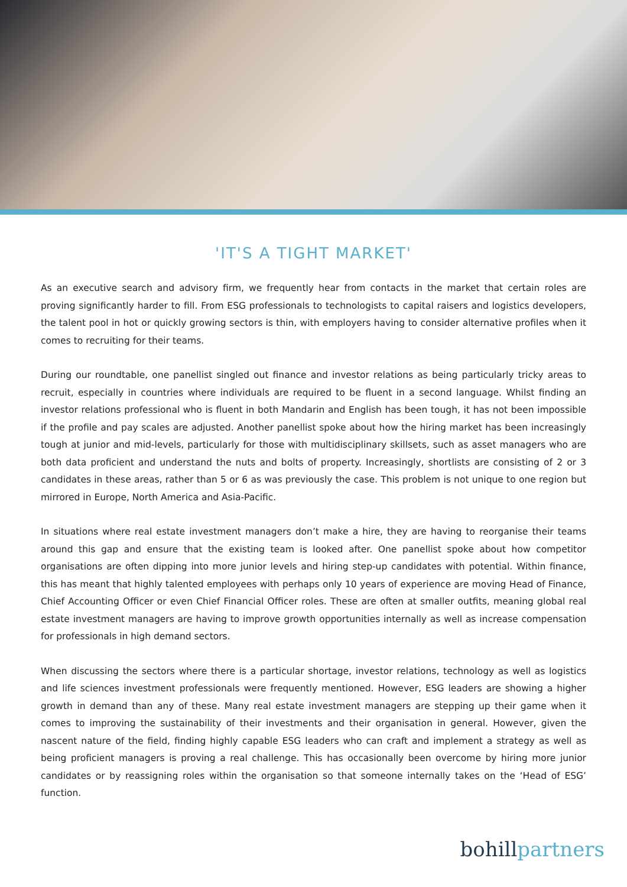'IT'S A TIGHT MARKET'
As an executive search and advisory firm, we frequently hear from contacts in the market that certain roles are proving significantly harder to fill. From ESG professionals to technologists to capital raisers and logistics developers, the talent pool in hot or quickly growing sectors is thin, with employers having to consider alternative profiles when it comes to recruiting for their teams.
During our roundtable, one panellist singled out finance and investor relations as being particularly tricky areas to recruit, especially in countries where individuals are required to be fluent in a second language. Whilst finding an investor relations professional who is fluent in both Mandarin and English has been tough, it has not been impossible if the profile and pay scales are adjusted. Another panellist spoke about how the hiring market has been increasingly tough at junior and mid-levels, particularly for those with multidisciplinary skillsets, such as asset managers who are both data proficient and understand the nuts and bolts of property. Increasingly, shortlists are consisting of 2 or 3 candidates in these areas, rather than 5 or 6 as was previously the case. This problem is not unique to one region but mirrored in Europe, North America and Asia-Pacific.
In situations where real estate investment managers don’t make a hire, they are having to reorganise their teams around this gap and ensure that the existing team is looked after. One panellist spoke about how competitor organisations are often dipping into more junior levels and hiring step-up candidates with potential. Within finance, this has meant that highly talented employees with perhaps only 10 years of experience are moving Head of Finance, Chief Accounting Officer or even Chief Financial Officer roles. These are often at smaller outfits, meaning global real estate investment managers are having to improve growth opportunities internally as well as increase compensation for professionals in high demand sectors.
When discussing the sectors where there is a particular shortage, investor relations, technology as well as logistics and life sciences investment professionals were frequently mentioned. However, ESG leaders are showing a higher growth in demand than any of these. Many real estate investment managers are stepping up their game when it comes to improving the sustainability of their investments and their organisation in general. However, given the nascent nature of the field, finding highly capable ESG leaders who can craft and implement a strategy as well as being proficient managers is proving a real challenge. This has occasionally been overcome by hiring more junior candidates or by reassigning roles within the organisation so that someone internally takes on the ‘Head of ESG’ function.
bohill partners